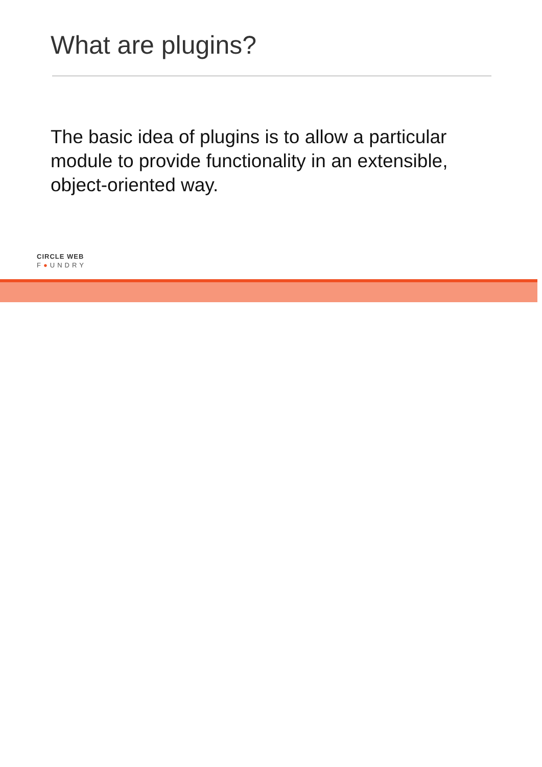What are plugins?
The basic idea of plugins is to allow a particular module to provide functionality in an extensible, object-oriented way.
CIRCLE WEB
F●UNDRY